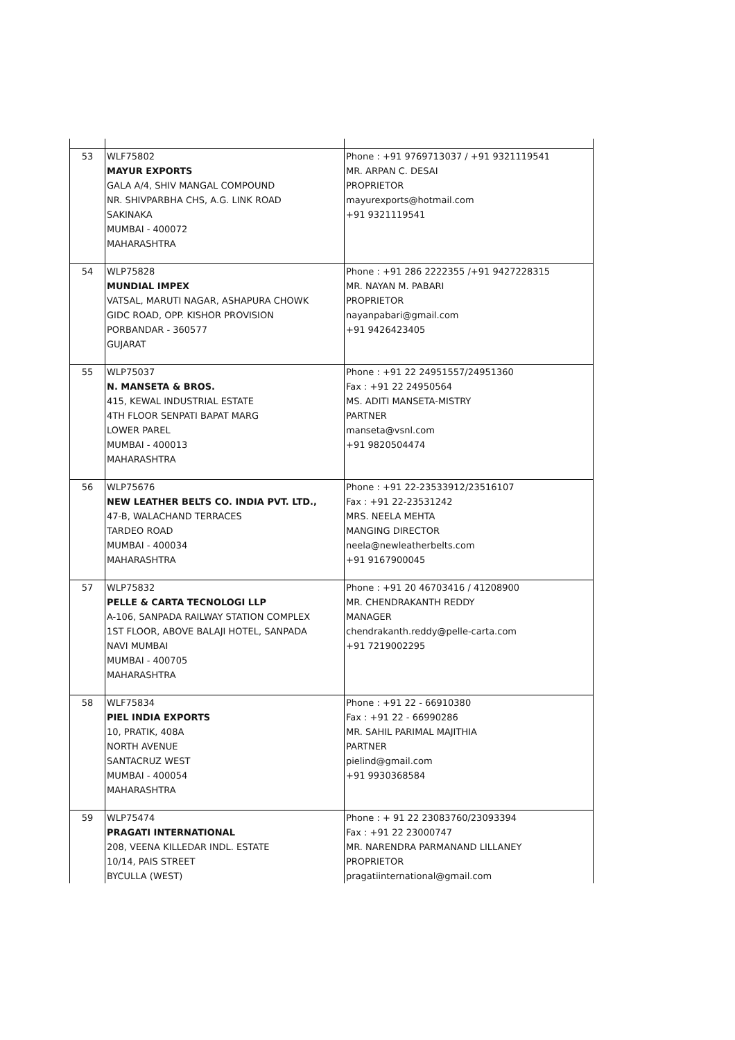| 53 | WLF75802 MAYUR EXPORTS GALA A/4, SHIV MANGAL COMPOUND NR. SHIVPARBHA CHS, A.G. LINK ROAD SAKINAKA MUMBAI - 400072 MAHARASHTRA | Phone : +91 9769713037 / +91 9321119541 MR. ARPAN C. DESAI PROPRIETOR mayurexports@hotmail.com +91 9321119541 |
| 54 | WLP75828 MUNDIAL IMPEX VATSAL, MARUTI NAGAR, ASHAPURA CHOWK GIDC ROAD, OPP. KISHOR PROVISION PORBANDAR - 360577 GUJARAT | Phone : +91 286 2222355 /+91 9427228315 MR. NAYAN M. PABARI PROPRIETOR nayanpabari@gmail.com +91 9426423405 |
| 55 | WLP75037 N. MANSETA & BROS. 415, KEWAL INDUSTRIAL ESTATE 4TH FLOOR SENPATI BAPAT MARG LOWER PAREL MUMBAI - 400013 MAHARASHTRA | Phone : +91 22 24951557/24951360 Fax : +91 22 24950564 MS. ADITI MANSETA-MISTRY PARTNER manseta@vsnl.com +91 9820504474 |
| 56 | WLP75676 NEW LEATHER BELTS CO. INDIA PVT. LTD., 47-B, WALACHAND TERRACES TARDEO ROAD MUMBAI - 400034 MAHARASHTRA | Phone : +91 22-23533912/23516107 Fax : +91 22-23531242 MRS. NEELA MEHTA MANGING DIRECTOR neela@newleatherbelts.com +91 9167900045 |
| 57 | WLP75832 PELLE & CARTA TECNOLOGI LLP A-106, SANPADA RAILWAY STATION COMPLEX 1ST FLOOR, ABOVE BALAJI HOTEL, SANPADA NAVI MUMBAI MUMBAI - 400705 MAHARASHTRA | Phone : +91 20 46703416 / 41208900 MR. CHENDRAKANTH REDDY MANAGER chendrakanth.reddy@pelle-carta.com +91 7219002295 |
| 58 | WLF75834 PIEL INDIA EXPORTS 10, PRATIK, 408A NORTH AVENUE SANTACRUZ WEST MUMBAI - 400054 MAHARASHTRA | Phone : +91 22 - 66910380 Fax : +91 22 - 66990286 MR. SAHIL PARIMAL MAJITHIA PARTNER pielind@gmail.com +91 9930368584 |
| 59 | WLP75474 PRAGATI INTERNATIONAL 208, VEENA KILLEDAR INDL. ESTATE 10/14, PAIS STREET BYCULLA (WEST) | Phone : + 91 22 23083760/23093394 Fax : +91 22 23000747 MR. NARENDRA PARMANAND LILLANEY PROPRIETOR pragatiinternational@gmail.com |